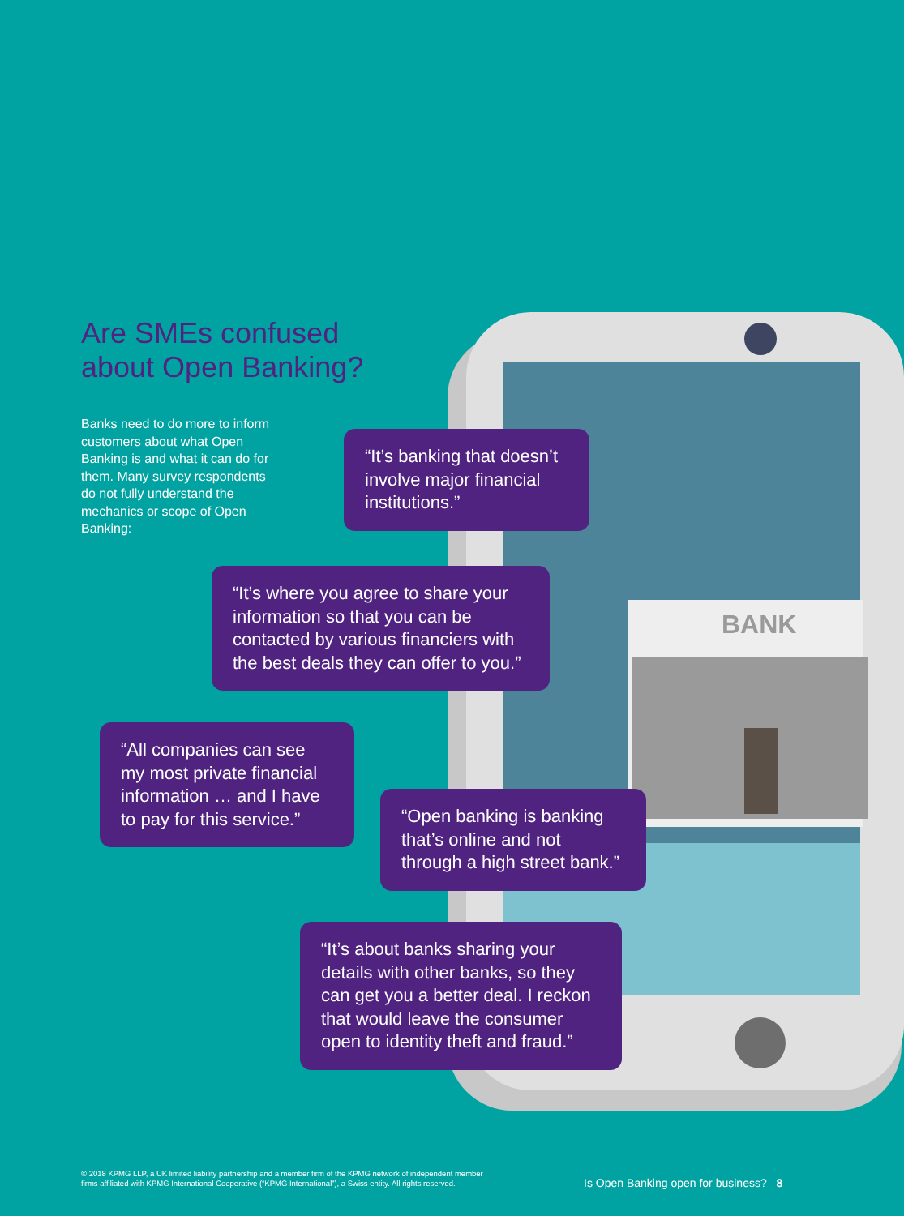BANK
Are SMEs confused
about Open Banking?
Banks need to do more to inform customers about what Open Banking is and what it can do for them. Many survey respondents do not fully understand the mechanics or scope of Open Banking:
“It’s banking that doesn’t involve major financial institutions.”
“It’s where you agree to share your information so that you can be contacted by various financiers with the best deals they can offer to you.”
“All companies can see my most private financial information … and I have to pay for this service.”
“Open banking is banking that’s online and not through a high street bank.”
“It’s about banks sharing your details with other banks, so they can get you a better deal. I reckon that would leave the consumer open to identity theft and fraud.”
© 2018 KPMG LLP, a UK limited liability partnership and a member firm of the KPMG network of independent member
firms affiliated with KPMG International Cooperative (“KPMG International”), a Swiss entity. All rights reserved.
Is Open Banking open for business? 8